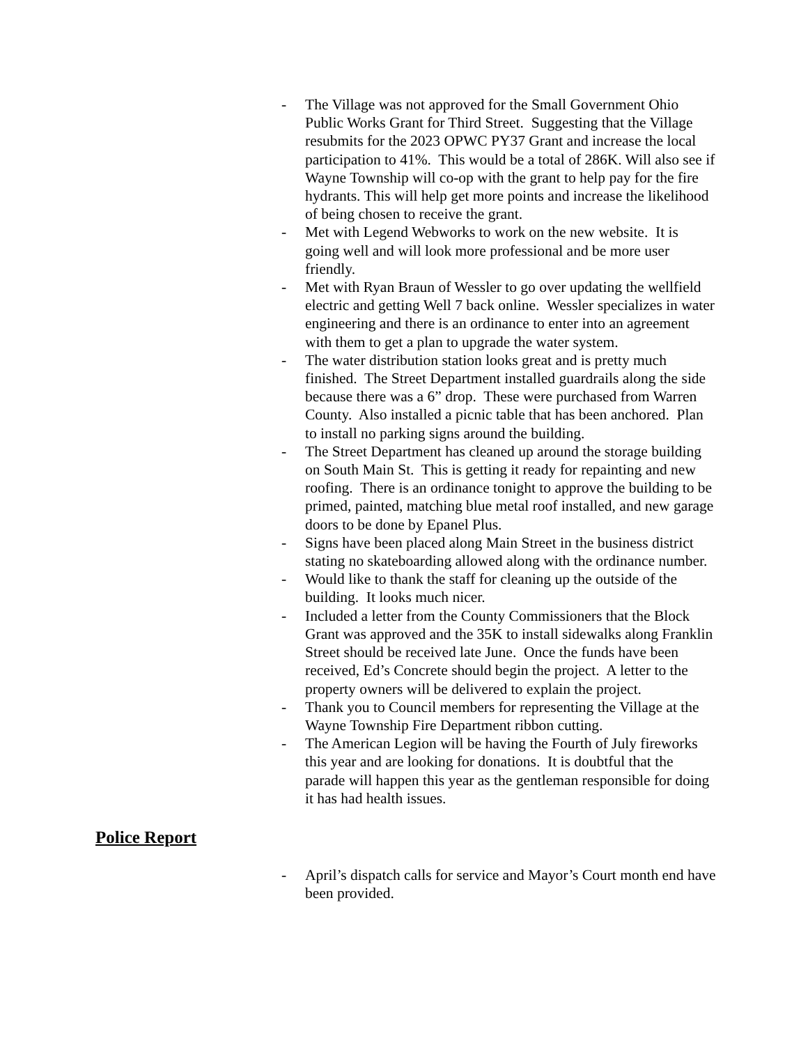- The Village was not approved for the Small Government Ohio Public Works Grant for Third Street. Suggesting that the Village resubmits for the 2023 OPWC PY37 Grant and increase the local participation to 41%. This would be a total of 286K. Will also see if Wayne Township will co-op with the grant to help pay for the fire hydrants. This will help get more points and increase the likelihood of being chosen to receive the grant.
- Met with Legend Webworks to work on the new website. It is going well and will look more professional and be more user friendly.
- Met with Ryan Braun of Wessler to go over updating the wellfield electric and getting Well 7 back online. Wessler specializes in water engineering and there is an ordinance to enter into an agreement with them to get a plan to upgrade the water system.
- The water distribution station looks great and is pretty much finished. The Street Department installed guardrails along the side because there was a 6” drop. These were purchased from Warren County. Also installed a picnic table that has been anchored. Plan to install no parking signs around the building.
- The Street Department has cleaned up around the storage building on South Main St. This is getting it ready for repainting and new roofing. There is an ordinance tonight to approve the building to be primed, painted, matching blue metal roof installed, and new garage doors to be done by Epanel Plus.
- Signs have been placed along Main Street in the business district stating no skateboarding allowed along with the ordinance number.
- Would like to thank the staff for cleaning up the outside of the building. It looks much nicer.
- Included a letter from the County Commissioners that the Block Grant was approved and the 35K to install sidewalks along Franklin Street should be received late June. Once the funds have been received, Ed’s Concrete should begin the project. A letter to the property owners will be delivered to explain the project.
- Thank you to Council members for representing the Village at the Wayne Township Fire Department ribbon cutting.
- The American Legion will be having the Fourth of July fireworks this year and are looking for donations. It is doubtful that the parade will happen this year as the gentleman responsible for doing it has had health issues.
Police Report
- April’s dispatch calls for service and Mayor’s Court month end have been provided.